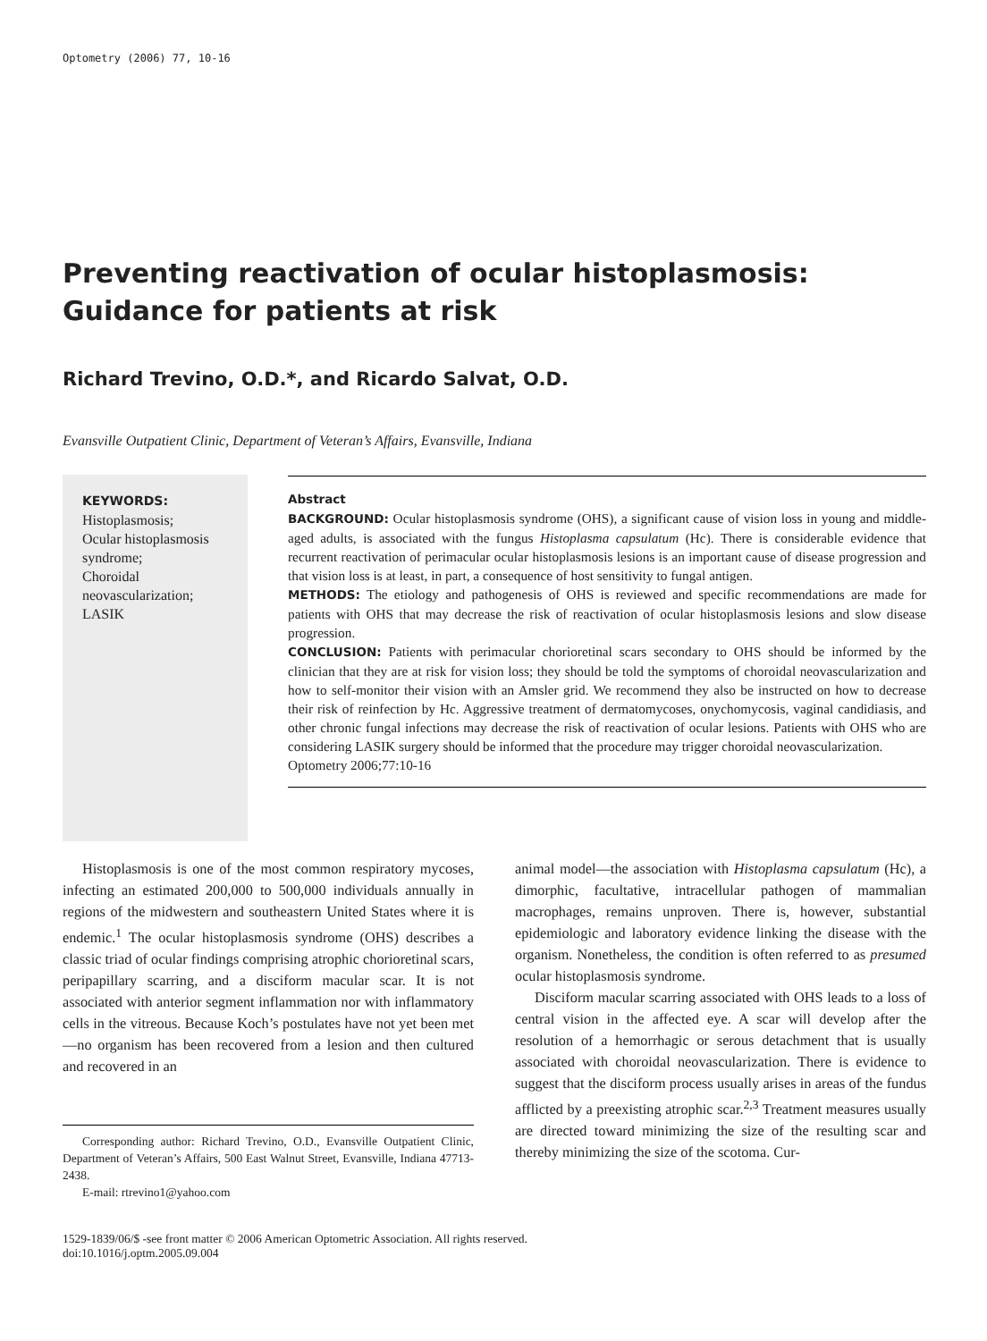Optometry (2006) 77, 10-16
Preventing reactivation of ocular histoplasmosis: Guidance for patients at risk
Richard Trevino, O.D.*, and Ricardo Salvat, O.D.
Evansville Outpatient Clinic, Department of Veteran’s Affairs, Evansville, Indiana
KEYWORDS:
Histoplasmosis;
Ocular histoplasmosis syndrome;
Choroidal neovascularization;
LASIK
Abstract
BACKGROUND: Ocular histoplasmosis syndrome (OHS), a significant cause of vision loss in young and middle-aged adults, is associated with the fungus Histoplasma capsulatum (Hc). There is considerable evidence that recurrent reactivation of perimacular ocular histoplasmosis lesions is an important cause of disease progression and that vision loss is at least, in part, a consequence of host sensitivity to fungal antigen.
METHODS: The etiology and pathogenesis of OHS is reviewed and specific recommendations are made for patients with OHS that may decrease the risk of reactivation of ocular histoplasmosis lesions and slow disease progression.
CONCLUSION: Patients with perimacular chorioretinal scars secondary to OHS should be informed by the clinician that they are at risk for vision loss; they should be told the symptoms of choroidal neovascularization and how to self-monitor their vision with an Amsler grid. We recommend they also be instructed on how to decrease their risk of reinfection by Hc. Aggressive treatment of dermatomycoses, onychomycosis, vaginal candidiasis, and other chronic fungal infections may decrease the risk of reactivation of ocular lesions. Patients with OHS who are considering LASIK surgery should be informed that the procedure may trigger choroidal neovascularization.
Optometry 2006;77:10-16
Histoplasmosis is one of the most common respiratory mycoses, infecting an estimated 200,000 to 500,000 individuals annually in regions of the midwestern and southeastern United States where it is endemic.<sup>1</sup> The ocular histoplasmosis syndrome (OHS) describes a classic triad of ocular findings comprising atrophic chorioretinal scars, peripapillary scarring, and a disciform macular scar. It is not associated with anterior segment inflammation nor with inflammatory cells in the vitreous. Because Koch’s postulates have not yet been met—no organism has been recovered from a lesion and then cultured and recovered in an
Corresponding author: Richard Trevino, O.D., Evansville Outpatient Clinic, Department of Veteran’s Affairs, 500 East Walnut Street, Evansville, Indiana 47713-2438.
E-mail: rtrevino1@yahoo.com
animal model—the association with Histoplasma capsulatum (Hc), a dimorphic, facultative, intracellular pathogen of mammalian macrophages, remains unproven. There is, however, substantial epidemiologic and laboratory evidence linking the disease with the organism. Nonetheless, the condition is often referred to as presumed ocular histoplasmosis syndrome.
Disciform macular scarring associated with OHS leads to a loss of central vision in the affected eye. A scar will develop after the resolution of a hemorrhagic or serous detachment that is usually associated with choroidal neovascularization. There is evidence to suggest that the disciform process usually arises in areas of the fundus afflicted by a preexisting atrophic scar.<sup>2,3</sup> Treatment measures usually are directed toward minimizing the size of the resulting scar and thereby minimizing the size of the scotoma. Cur-
1529-1839/06/$ -see front matter © 2006 American Optometric Association. All rights reserved.
doi:10.1016/j.optm.2005.09.004